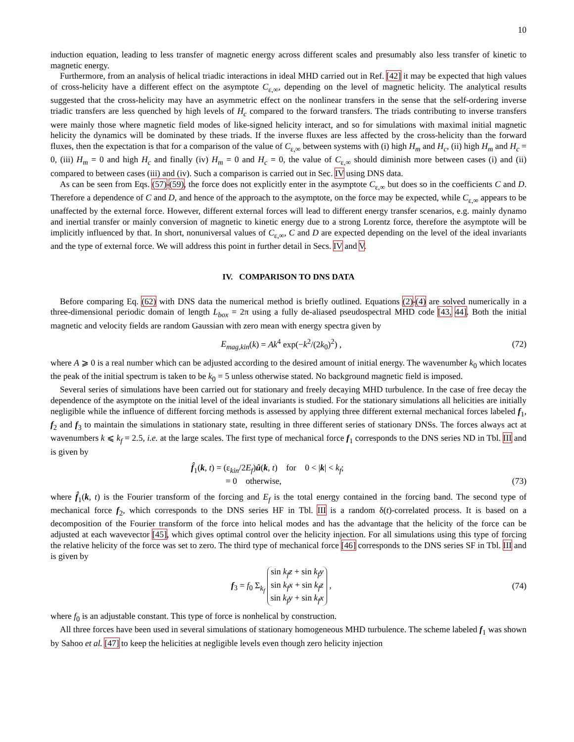10
induction equation, leading to less transfer of magnetic energy across different scales and presumably also less transfer of kinetic to magnetic energy.
Furthermore, from an analysis of helical triadic interactions in ideal MHD carried out in Ref. [42] it may be expected that high values of cross-helicity have a different effect on the asymptote C<sub>ε,∞</sub>, depending on the level of magnetic helicity. The analytical results suggested that the cross-helicity may have an asymmetric effect on the nonlinear transfers in the sense that the self-ordering inverse triadic transfers are less quenched by high levels of H<sub>c</sub> compared to the forward transfers. The triads contributing to inverse transfers were mainly those where magnetic field modes of like-signed helicity interact, and so for simulations with maximal initial magnetic helicity the dynamics will be dominated by these triads. If the inverse fluxes are less affected by the cross-helicity than the forward fluxes, then the expectation is that for a comparison of the value of C<sub>ε,∞</sub> between systems with (i) high H<sub>m</sub> and H<sub>c</sub>, (ii) high H<sub>m</sub> and H<sub>c</sub> = 0, (iii) H<sub>m</sub> = 0 and high H<sub>c</sub> and finally (iv) H<sub>m</sub> = 0 and H<sub>c</sub> = 0, the value of C<sub>ε,∞</sub> should diminish more between cases (i) and (ii) compared to between cases (iii) and (iv). Such a comparison is carried out in Sec. IV using DNS data.
As can be seen from Eqs. (57)-(59), the force does not explicitly enter in the asymptote C<sub>ε,∞</sub> but does so in the coefficients C and D. Therefore a dependence of C and D, and hence of the approach to the asymptote, on the force may be expected, while C<sub>ε,∞</sub> appears to be unaffected by the external force. However, different external forces will lead to different energy transfer scenarios, e.g. mainly dynamo and inertial transfer or mainly conversion of magnetic to kinetic energy due to a strong Lorentz force, therefore the asymptote will be implicitly influenced by that. In short, nonuniversal values of C<sub>ε,∞</sub>, C and D are expected depending on the level of the ideal invariants and the type of external force. We will address this point in further detail in Secs. IV and V.
IV. COMPARISON TO DNS DATA
Before comparing Eq. (62) with DNS data the numerical method is briefly outlined. Equations (2)-(4) are solved numerically in a three-dimensional periodic domain of length L<sub>box</sub> = 2π using a fully de-aliased pseudospectral MHD code [43, 44]. Both the initial magnetic and velocity fields are random Gaussian with zero mean with energy spectra given by
E<sub>mag,kin</sub>(k) = Ak<sup>4</sup> exp(−k<sup>2</sup>/(2k<sub>0</sub>)<sup>2</sup>) , (72)
where A ⩾ 0 is a real number which can be adjusted according to the desired amount of initial energy. The wavenumber k<sub>0</sub> which locates the peak of the initial spectrum is taken to be k<sub>0</sub> = 5 unless otherwise stated. No background magnetic field is imposed.
Several series of simulations have been carried out for stationary and freely decaying MHD turbulence. In the case of free decay the dependence of the asymptote on the initial level of the ideal invariants is studied. For the stationary simulations all helicities are initially negligible while the influence of different forcing methods is assessed by applying three different external mechanical forces labeled f<sub>1</sub>, f<sub>2</sub> and f<sub>3</sub> to maintain the simulations in stationary state, resulting in three different series of stationary DNSs. The forces always act at wavenumbers k ⩽ k<sub>f</sub> = 2.5, i.e. at the large scales. The first type of mechanical force f<sub>1</sub> corresponds to the DNS series ND in Tbl. III and is given by
f̂<sub>1</sub>(k, t) = (ε<sub>kin</sub>/2E<sub>f</sub>)û(k, t) for 0 < |k| < k<sub>f</sub>;
= 0 otherwise, (73)
where f̂<sub>1</sub>(k, t) is the Fourier transform of the forcing and E<sub>f</sub> is the total energy contained in the forcing band. The second type of mechanical force f<sub>2</sub>, which corresponds to the DNS series HF in Tbl. III is a random δ(t)-correlated process. It is based on a decomposition of the Fourier transform of the force into helical modes and has the advantage that the helicity of the force can be adjusted at each wavevector [45], which gives optimal control over the helicity injection. For all simulations using this type of forcing the relative helicity of the force was set to zero. The third type of mechanical force [46] corresponds to the DNS series SF in Tbl. III and is given by
f<sub>3</sub> = f<sub>0</sub> Σ<sub>k<sub>f</sub></sub> sin k<sub>f</sub>z + sin k<sub>f</sub>y
sin k<sub>f</sub>x + sin k<sub>f</sub>z
sin k<sub>f</sub>y + sin k<sub>f</sub>x , (74)
where f<sub>0</sub> is an adjustable constant. This type of force is nonhelical by construction.
All three forces have been used in several simulations of stationary homogeneous MHD turbulence. The scheme labeled f<sub>1</sub> was shown by Sahoo et al. [47] to keep the helicities at negligible levels even though zero helicity injection